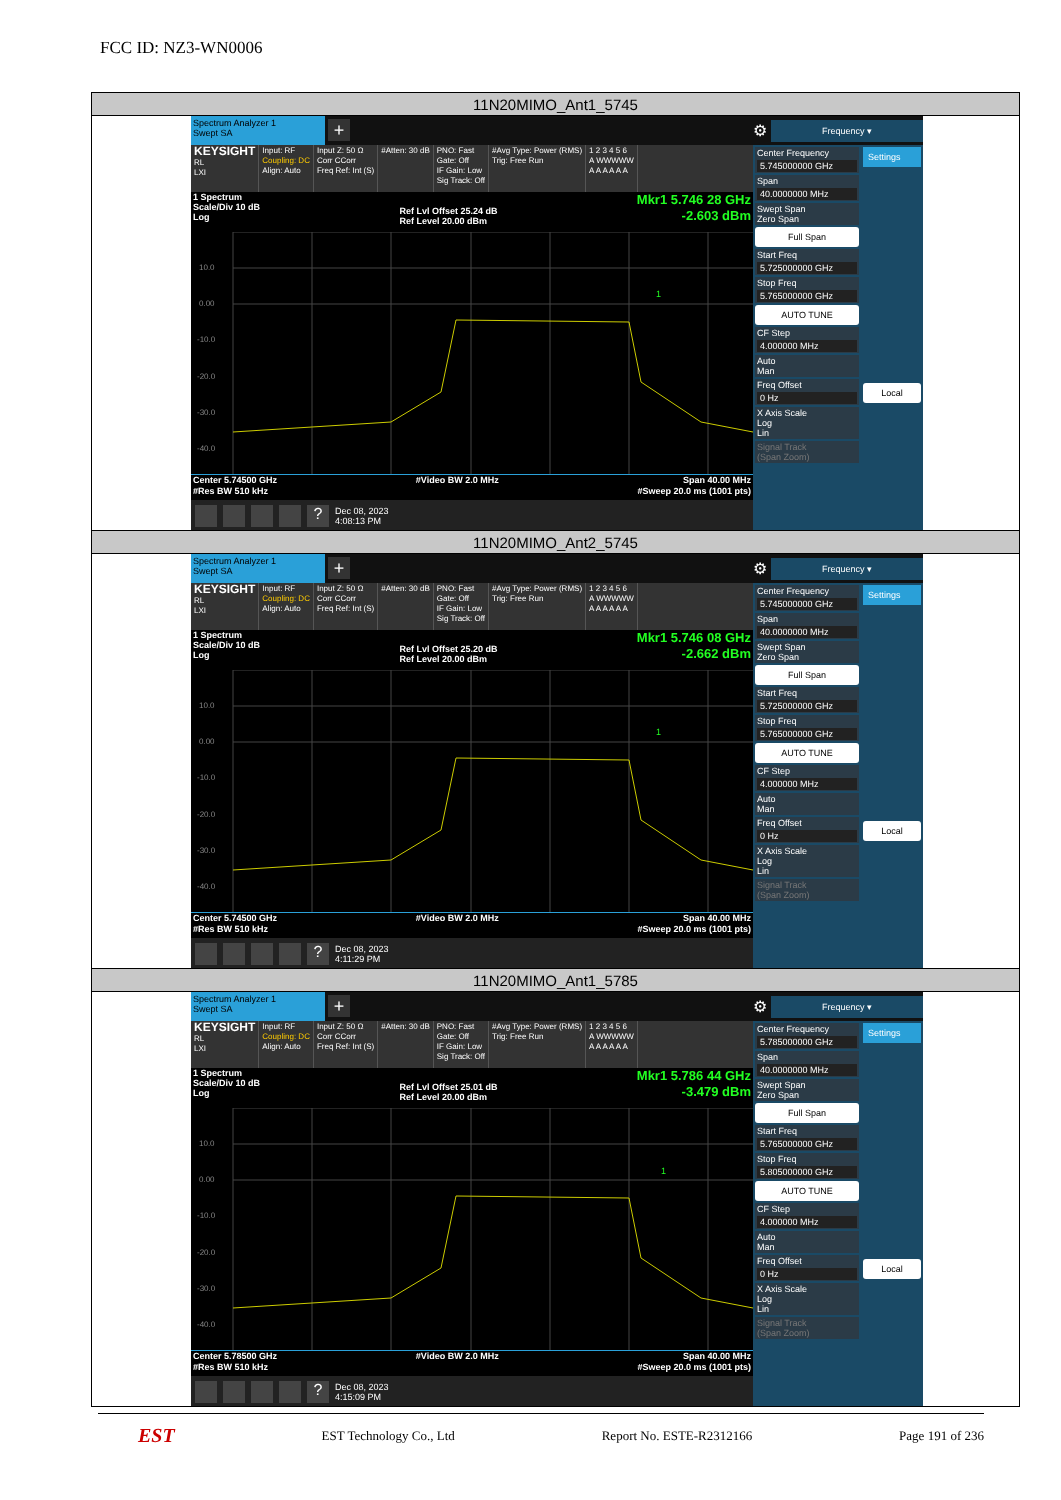FCC ID: NZ3-WN0006
| 11N20MIMO_Ant1_5745 |
| --- |
| Spectrum Analyzer 1 Swept SA + KEYSIGHT RL LXI Input: RF Coupling: DC Align: Auto Input Z: 50 Ω Corr CCorr Freq Ref: Int (S) #Atten: 30 dB PNO: Fast Gate: Off IF Gain: Low Sig Track: Off #Avg Type: Power (RMS) Trig: Free Run 1 2 3 4 5 6 A WWWWW A A A A A A 1 Spectrum Scale/Div 10 dB Log Ref Lvl Offset 25.24 dB Ref Level 20.00 dBm Mkr1 5.746 28 GHz -2.603 dBm 10.0 0.00 -10.0 -20.0 -30.0 -40.0 1 Center 5.74500 GHz #Res BW 510 kHz #Video BW 2.0 MHz Span 40.00 MHz #Sweep 20.0 ms (1001 pts) ? Dec 08, 2023 4:08:13 PM ⚙ Frequency ▾ Center Frequency 5.745000000 GHz Span 40.0000000 MHz Swept Span Zero Span Full Span Start Freq 5.725000000 GHz Stop Freq 5.765000000 GHz AUTO TUNE CF Step 4.000000 MHz Auto Man Freq Offset 0 Hz X Axis Scale Log Lin Signal Track (Span Zoom) Settings Local |
| 11N20MIMO_Ant2_5745 |
| Spectrum Analyzer 1 Swept SA + KEYSIGHT RL LXI Input: RF Coupling: DC Align: Auto Input Z: 50 Ω Corr CCorr Freq Ref: Int (S) #Atten: 30 dB PNO: Fast Gate: Off IF Gain: Low Sig Track: Off #Avg Type: Power (RMS) Trig: Free Run 1 2 3 4 5 6 A WWWWW A A A A A A 1 Spectrum Scale/Div 10 dB Log Ref Lvl Offset 25.20 dB Ref Level 20.00 dBm Mkr1 5.746 08 GHz -2.662 dBm 10.0 0.00 -10.0 -20.0 -30.0 -40.0 1 Center 5.74500 GHz #Res BW 510 kHz #Video BW 2.0 MHz Span 40.00 MHz #Sweep 20.0 ms (1001 pts) ? Dec 08, 2023 4:11:29 PM ⚙ Frequency ▾ Center Frequency 5.745000000 GHz Span 40.0000000 MHz Swept Span Zero Span Full Span Start Freq 5.725000000 GHz Stop Freq 5.765000000 GHz AUTO TUNE CF Step 4.000000 MHz Auto Man Freq Offset 0 Hz X Axis Scale Log Lin Signal Track (Span Zoom) Settings Local |
| 11N20MIMO_Ant1_5785 |
| Spectrum Analyzer 1 Swept SA + KEYSIGHT RL LXI Input: RF Coupling: DC Align: Auto Input Z: 50 Ω Corr CCorr Freq Ref: Int (S) #Atten: 30 dB PNO: Fast Gate: Off IF Gain: Low Sig Track: Off #Avg Type: Power (RMS) Trig: Free Run 1 2 3 4 5 6 A WWWWW A A A A A A 1 Spectrum Scale/Div 10 dB Log Ref Lvl Offset 25.01 dB Ref Level 20.00 dBm Mkr1 5.786 44 GHz -3.479 dBm 10.0 0.00 -10.0 -20.0 -30.0 -40.0 1 Center 5.78500 GHz #Res BW 510 kHz #Video BW 2.0 MHz Span 40.00 MHz #Sweep 20.0 ms (1001 pts) ? Dec 08, 2023 4:15:09 PM ⚙ Frequency ▾ Center Frequency 5.785000000 GHz Span 40.0000000 MHz Swept Span Zero Span Full Span Start Freq 5.765000000 GHz Stop Freq 5.805000000 GHz AUTO TUNE CF Step 4.000000 MHz Auto Man Freq Offset 0 Hz X Axis Scale Log Lin Signal Track (Span Zoom) Settings Local |
EST EST Technology Co., Ltd Report No. ESTE-R2312166 Page 191 of 236